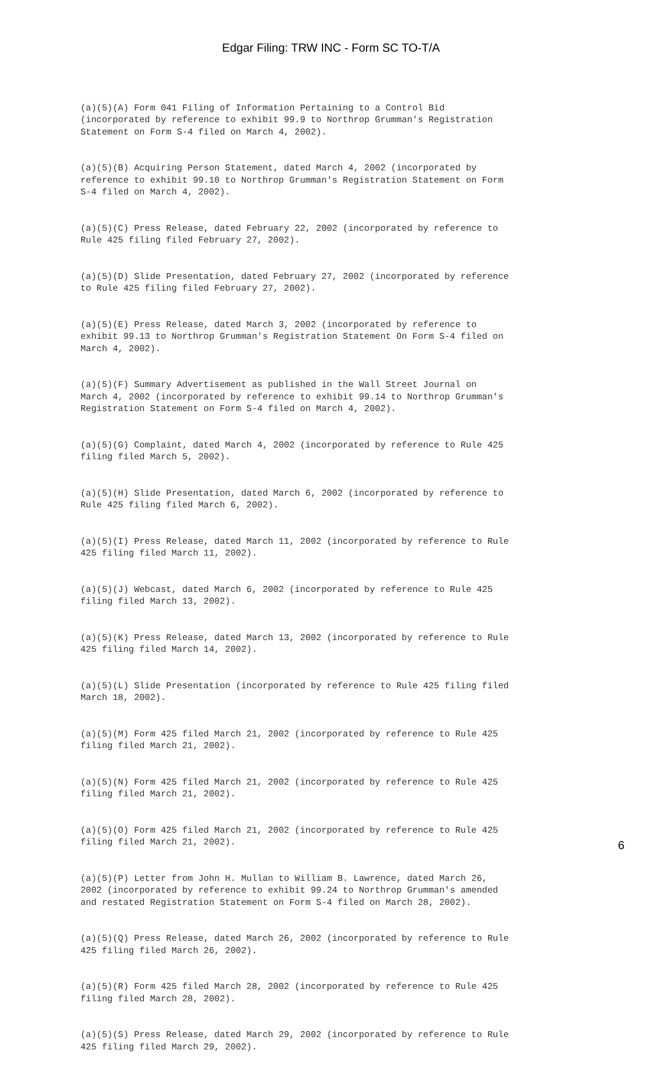Edgar Filing: TRW INC - Form SC TO-T/A
(a)(5)(A) Form 041 Filing of Information Pertaining to a Control Bid (incorporated by reference to exhibit 99.9 to Northrop Grumman's Registration Statement on Form S-4 filed on March 4, 2002).
(a)(5)(B) Acquiring Person Statement, dated March 4, 2002 (incorporated by reference to exhibit 99.10 to Northrop Grumman's Registration Statement on Form S-4 filed on March 4, 2002).
(a)(5)(C) Press Release, dated February 22, 2002 (incorporated by reference to Rule 425 filing filed February 27, 2002).
(a)(5)(D) Slide Presentation, dated February 27, 2002 (incorporated by reference to Rule 425 filing filed February 27, 2002).
(a)(5)(E) Press Release, dated March 3, 2002 (incorporated by reference to exhibit 99.13 to Northrop Grumman's Registration Statement On Form S-4 filed on March 4, 2002).
(a)(5)(F) Summary Advertisement as published in the Wall Street Journal on March 4, 2002 (incorporated by reference to exhibit 99.14 to Northrop Grumman's Registration Statement on Form S-4 filed on March 4, 2002).
(a)(5)(G) Complaint, dated March 4, 2002 (incorporated by reference to Rule 425 filing filed March 5, 2002).
(a)(5)(H) Slide Presentation, dated March 6, 2002 (incorporated by reference to Rule 425 filing filed March 6, 2002).
(a)(5)(I) Press Release, dated March 11, 2002 (incorporated by reference to Rule 425 filing filed March 11, 2002).
(a)(5)(J) Webcast, dated March 6, 2002 (incorporated by reference to Rule 425 filing filed March 13, 2002).
(a)(5)(K) Press Release, dated March 13, 2002 (incorporated by reference to Rule 425 filing filed March 14, 2002).
(a)(5)(L) Slide Presentation (incorporated by reference to Rule 425 filing filed March 18, 2002).
(a)(5)(M) Form 425 filed March 21, 2002 (incorporated by reference to Rule 425 filing filed March 21, 2002).
(a)(5)(N) Form 425 filed March 21, 2002 (incorporated by reference to Rule 425 filing filed March 21, 2002).
(a)(5)(O) Form 425 filed March 21, 2002 (incorporated by reference to Rule 425 filing filed March 21, 2002).
(a)(5)(P) Letter from John H. Mullan to William B. Lawrence, dated March 26, 2002 (incorporated by reference to exhibit 99.24 to Northrop Grumman's amended and restated Registration Statement on Form S-4 filed on March 28, 2002).
(a)(5)(Q) Press Release, dated March 26, 2002 (incorporated by reference to Rule 425 filing filed March 26, 2002).
(a)(5)(R) Form 425 filed March 28, 2002 (incorporated by reference to Rule 425 filing filed March 28, 2002).
(a)(5)(S) Press Release, dated March 29, 2002 (incorporated by reference to Rule 425 filing filed March 29, 2002).
6